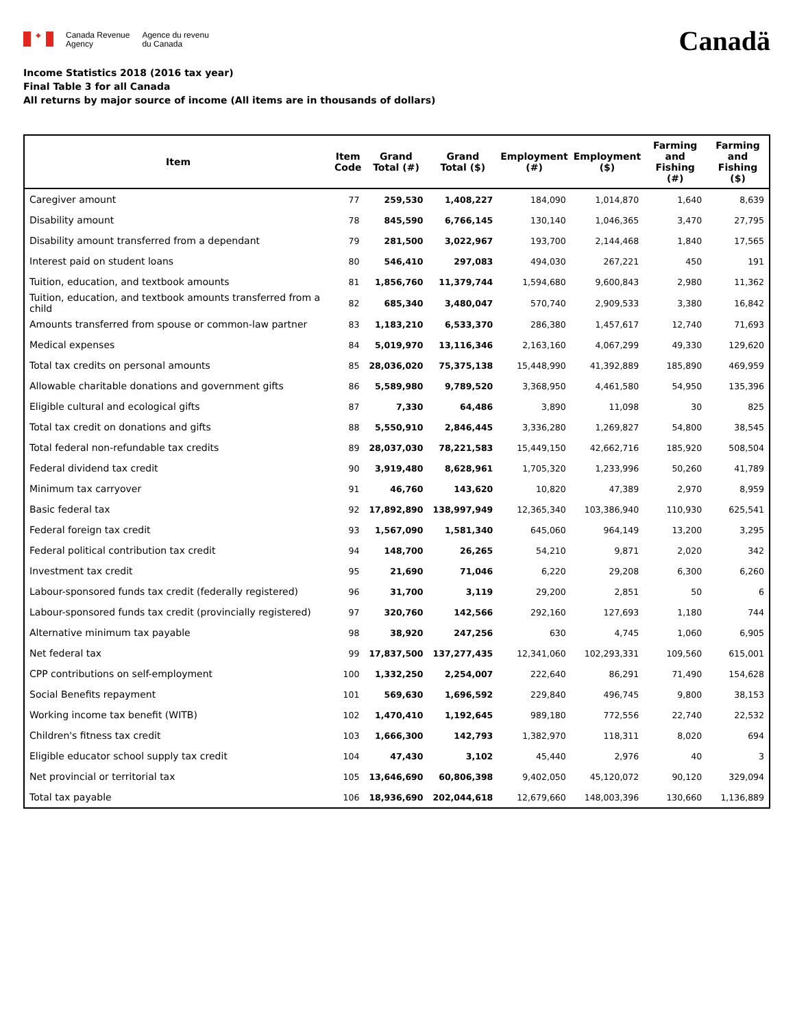✦
Canada Revenue
Agency
Agence du revenu
du Canada
Canadä
Income Statistics 2018 (2016 tax year)
Final Table 3 for all Canada
All returns by major source of income (All items are in thousands of dollars)
| Item | Item Code | Grand Total (#) | Grand Total ($) | Employment (#) | Employment ($) | Farming and Fishing (#) | Farming and Fishing ($) |
| --- | --- | --- | --- | --- | --- | --- | --- |
| Caregiver amount | 77 | 259,530 | 1,408,227 | 184,090 | 1,014,870 | 1,640 | 8,639 |
| Disability amount | 78 | 845,590 | 6,766,145 | 130,140 | 1,046,365 | 3,470 | 27,795 |
| Disability amount transferred from a dependant | 79 | 281,500 | 3,022,967 | 193,700 | 2,144,468 | 1,840 | 17,565 |
| Interest paid on student loans | 80 | 546,410 | 297,083 | 494,030 | 267,221 | 450 | 191 |
| Tuition, education, and textbook amounts | 81 | 1,856,760 | 11,379,744 | 1,594,680 | 9,600,843 | 2,980 | 11,362 |
| Tuition, education, and textbook amounts transferred from a child | 82 | 685,340 | 3,480,047 | 570,740 | 2,909,533 | 3,380 | 16,842 |
| Amounts transferred from spouse or common-law partner | 83 | 1,183,210 | 6,533,370 | 286,380 | 1,457,617 | 12,740 | 71,693 |
| Medical expenses | 84 | 5,019,970 | 13,116,346 | 2,163,160 | 4,067,299 | 49,330 | 129,620 |
| Total tax credits on personal amounts | 85 | 28,036,020 | 75,375,138 | 15,448,990 | 41,392,889 | 185,890 | 469,959 |
| Allowable charitable donations and government gifts | 86 | 5,589,980 | 9,789,520 | 3,368,950 | 4,461,580 | 54,950 | 135,396 |
| Eligible cultural and ecological gifts | 87 | 7,330 | 64,486 | 3,890 | 11,098 | 30 | 825 |
| Total tax credit on donations and gifts | 88 | 5,550,910 | 2,846,445 | 3,336,280 | 1,269,827 | 54,800 | 38,545 |
| Total federal non-refundable tax credits | 89 | 28,037,030 | 78,221,583 | 15,449,150 | 42,662,716 | 185,920 | 508,504 |
| Federal dividend tax credit | 90 | 3,919,480 | 8,628,961 | 1,705,320 | 1,233,996 | 50,260 | 41,789 |
| Minimum tax carryover | 91 | 46,760 | 143,620 | 10,820 | 47,389 | 2,970 | 8,959 |
| Basic federal tax | 92 | 17,892,890 | 138,997,949 | 12,365,340 | 103,386,940 | 110,930 | 625,541 |
| Federal foreign tax credit | 93 | 1,567,090 | 1,581,340 | 645,060 | 964,149 | 13,200 | 3,295 |
| Federal political contribution tax credit | 94 | 148,700 | 26,265 | 54,210 | 9,871 | 2,020 | 342 |
| Investment tax credit | 95 | 21,690 | 71,046 | 6,220 | 29,208 | 6,300 | 6,260 |
| Labour-sponsored funds tax credit (federally registered) | 96 | 31,700 | 3,119 | 29,200 | 2,851 | 50 | 6 |
| Labour-sponsored funds tax credit (provincially registered) | 97 | 320,760 | 142,566 | 292,160 | 127,693 | 1,180 | 744 |
| Alternative minimum tax payable | 98 | 38,920 | 247,256 | 630 | 4,745 | 1,060 | 6,905 |
| Net federal tax | 99 | 17,837,500 | 137,277,435 | 12,341,060 | 102,293,331 | 109,560 | 615,001 |
| CPP contributions on self-employment | 100 | 1,332,250 | 2,254,007 | 222,640 | 86,291 | 71,490 | 154,628 |
| Social Benefits repayment | 101 | 569,630 | 1,696,592 | 229,840 | 496,745 | 9,800 | 38,153 |
| Working income tax benefit (WITB) | 102 | 1,470,410 | 1,192,645 | 989,180 | 772,556 | 22,740 | 22,532 |
| Children's fitness tax credit | 103 | 1,666,300 | 142,793 | 1,382,970 | 118,311 | 8,020 | 694 |
| Eligible educator school supply tax credit | 104 | 47,430 | 3,102 | 45,440 | 2,976 | 40 | 3 |
| Net provincial or territorial tax | 105 | 13,646,690 | 60,806,398 | 9,402,050 | 45,120,072 | 90,120 | 329,094 |
| Total tax payable | 106 | 18,936,690 | 202,044,618 | 12,679,660 | 148,003,396 | 130,660 | 1,136,889 |